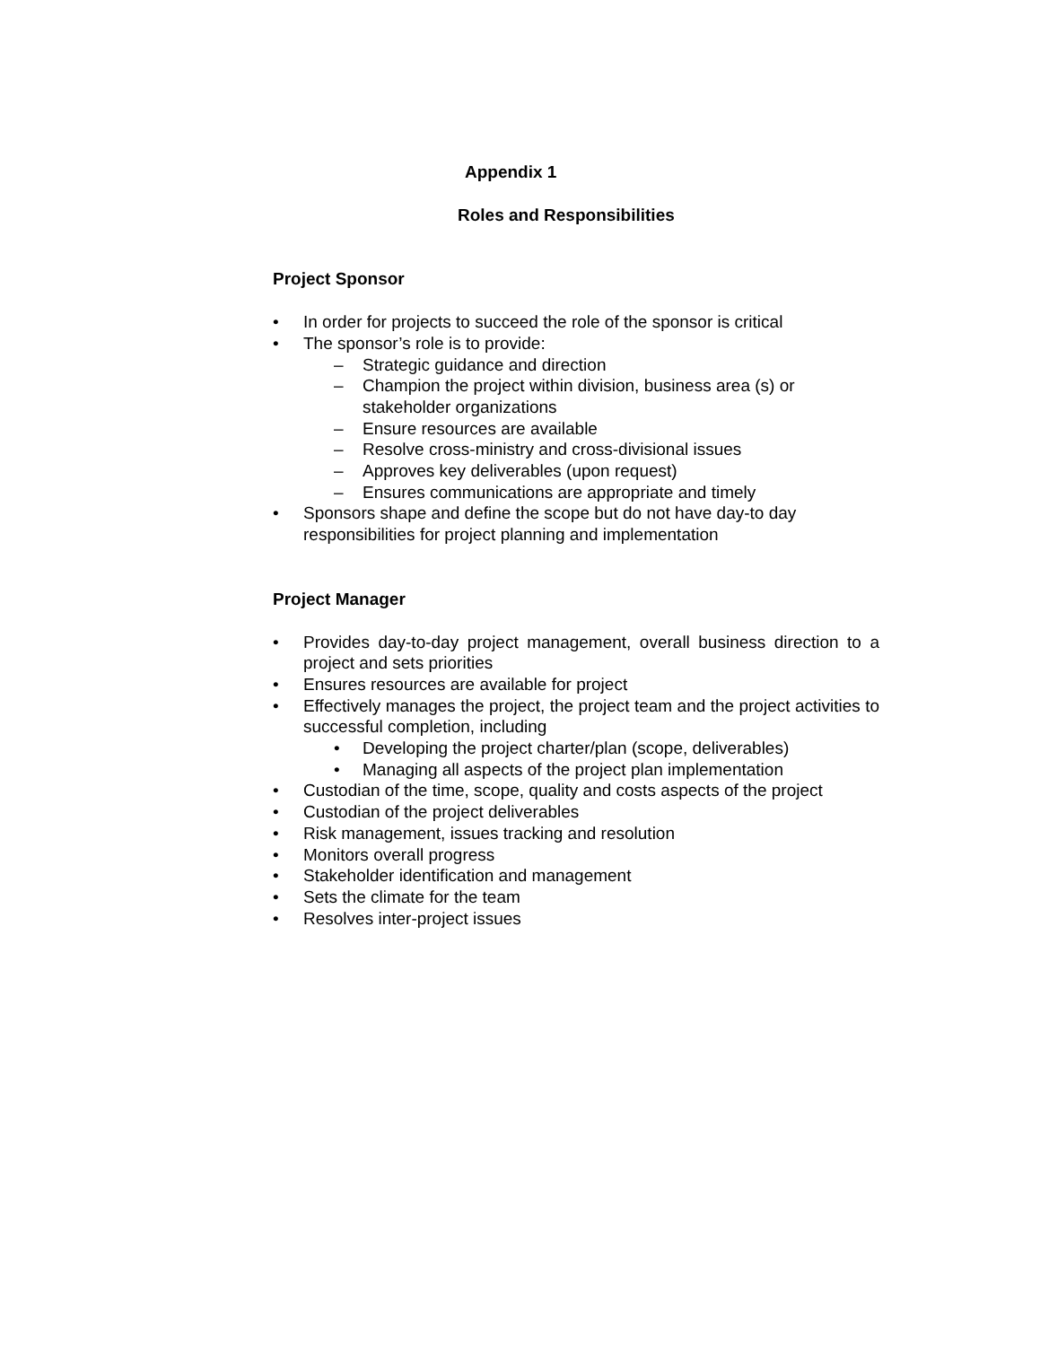Appendix 1
Roles and Responsibilities
Project Sponsor
• In order for projects to succeed the role of the sponsor is critical
• The sponsor’s role is to provide:
– Strategic guidance and direction
– Champion the project within division, business area (s) or stakeholder organizations
– Ensure resources are available
– Resolve cross-ministry and cross-divisional issues
– Approves key deliverables (upon request)
– Ensures communications are appropriate and timely
• Sponsors shape and define the scope but do not have day-to day responsibilities for project planning and implementation
Project Manager
• Provides day-to-day project management, overall business direction to a project and sets priorities
• Ensures resources are available for project
• Effectively manages the project, the project team and the project activities to successful completion, including
• Developing the project charter/plan (scope, deliverables)
• Managing all aspects of the project plan implementation
• Custodian of the time, scope, quality and costs aspects of the project
• Custodian of the project deliverables
• Risk management, issues tracking and resolution
• Monitors overall progress
• Stakeholder identification and management
• Sets the climate for the team
• Resolves inter-project issues